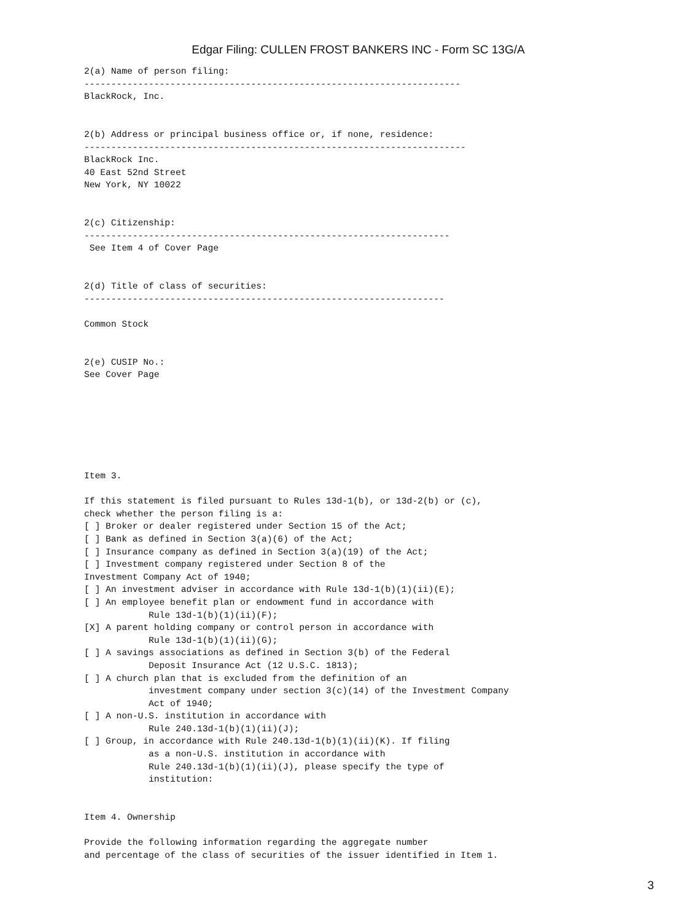Edgar Filing: CULLEN FROST BANKERS INC - Form SC 13G/A
2(a) Name of person filing:
----------------------------------------------------------------------
BlackRock, Inc.


2(b) Address or principal business office or, if none, residence:
-----------------------------------------------------------------------
BlackRock Inc.
40 East 52nd Street
New York, NY 10022


2(c) Citizenship:
--------------------------------------------------------------------
 See Item 4 of Cover Page


2(d) Title of class of securities:
-------------------------------------------------------------------

Common Stock


2(e) CUSIP No.:
See Cover Page







Item 3.

If this statement is filed pursuant to Rules 13d-1(b), or 13d-2(b) or (c),
check whether the person filing is a:
[ ] Broker or dealer registered under Section 15 of the Act;
[ ] Bank as defined in Section 3(a)(6) of the Act;
[ ] Insurance company as defined in Section 3(a)(19) of the Act;
[ ] Investment company registered under Section 8 of the
Investment Company Act of 1940;
[ ] An investment adviser in accordance with Rule 13d-1(b)(1)(ii)(E);
[ ] An employee benefit plan or endowment fund in accordance with
            Rule 13d-1(b)(1)(ii)(F);
[X] A parent holding company or control person in accordance with
            Rule 13d-1(b)(1)(ii)(G);
[ ] A savings associations as defined in Section 3(b) of the Federal
            Deposit Insurance Act (12 U.S.C. 1813);
[ ] A church plan that is excluded from the definition of an
            investment company under section 3(c)(14) of the Investment Company
            Act of 1940;
[ ] A non-U.S. institution in accordance with
            Rule 240.13d-1(b)(1)(ii)(J);
[ ] Group, in accordance with Rule 240.13d-1(b)(1)(ii)(K). If filing
            as a non-U.S. institution in accordance with
            Rule 240.13d-1(b)(1)(ii)(J), please specify the type of
            institution:


Item 4. Ownership

Provide the following information regarding the aggregate number
and percentage of the class of securities of the issuer identified in Item 1.
3